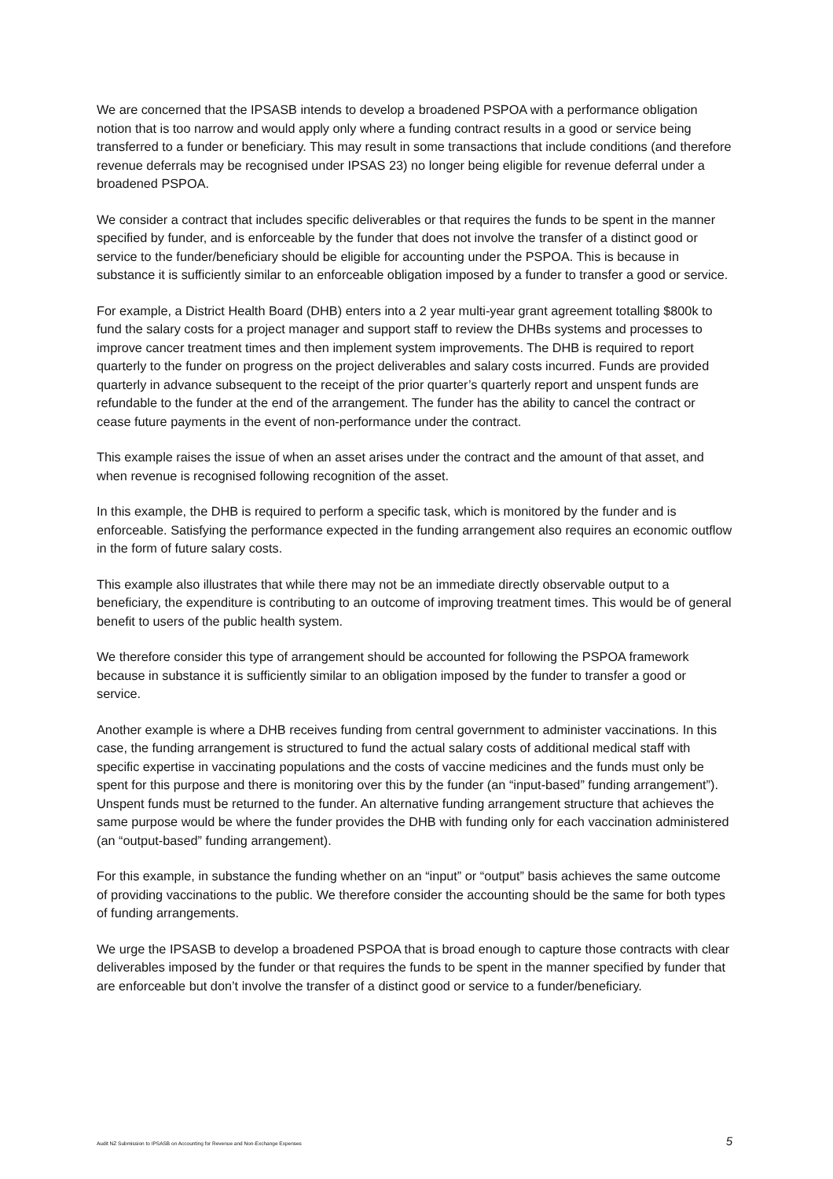We are concerned that the IPSASB intends to develop a broadened PSPOA with a performance obligation notion that is too narrow and would apply only where a funding contract results in a good or service being transferred to a funder or beneficiary. This may result in some transactions that include conditions (and therefore revenue deferrals may be recognised under IPSAS 23) no longer being eligible for revenue deferral under a broadened PSPOA.
We consider a contract that includes specific deliverables or that requires the funds to be spent in the manner specified by funder, and is enforceable by the funder that does not involve the transfer of a distinct good or service to the funder/beneficiary should be eligible for accounting under the PSPOA. This is because in substance it is sufficiently similar to an enforceable obligation imposed by a funder to transfer a good or service.
For example, a District Health Board (DHB) enters into a 2 year multi-year grant agreement totalling $800k to fund the salary costs for a project manager and support staff to review the DHBs systems and processes to improve cancer treatment times and then implement system improvements. The DHB is required to report quarterly to the funder on progress on the project deliverables and salary costs incurred. Funds are provided quarterly in advance subsequent to the receipt of the prior quarter’s quarterly report and unspent funds are refundable to the funder at the end of the arrangement. The funder has the ability to cancel the contract or cease future payments in the event of non-performance under the contract.
This example raises the issue of when an asset arises under the contract and the amount of that asset, and when revenue is recognised following recognition of the asset.
In this example, the DHB is required to perform a specific task, which is monitored by the funder and is enforceable. Satisfying the performance expected in the funding arrangement also requires an economic outflow in the form of future salary costs.
This example also illustrates that while there may not be an immediate directly observable output to a beneficiary, the expenditure is contributing to an outcome of improving treatment times. This would be of general benefit to users of the public health system.
We therefore consider this type of arrangement should be accounted for following the PSPOA framework because in substance it is sufficiently similar to an obligation imposed by the funder to transfer a good or service.
Another example is where a DHB receives funding from central government to administer vaccinations. In this case, the funding arrangement is structured to fund the actual salary costs of additional medical staff with specific expertise in vaccinating populations and the costs of vaccine medicines and the funds must only be spent for this purpose and there is monitoring over this by the funder (an “input-based” funding arrangement”). Unspent funds must be returned to the funder. An alternative funding arrangement structure that achieves the same purpose would be where the funder provides the DHB with funding only for each vaccination administered (an “output-based” funding arrangement).
For this example, in substance the funding whether on an “input” or “output” basis achieves the same outcome of providing vaccinations to the public. We therefore consider the accounting should be the same for both types of funding arrangements.
We urge the IPSASB to develop a broadened PSPOA that is broad enough to capture those contracts with clear deliverables imposed by the funder or that requires the funds to be spent in the manner specified by funder that are enforceable but don’t involve the transfer of a distinct good or service to a funder/beneficiary.
Audit NZ Submission to IPSASB on Accounting for Revenue and Non-Exchange Expenses 5